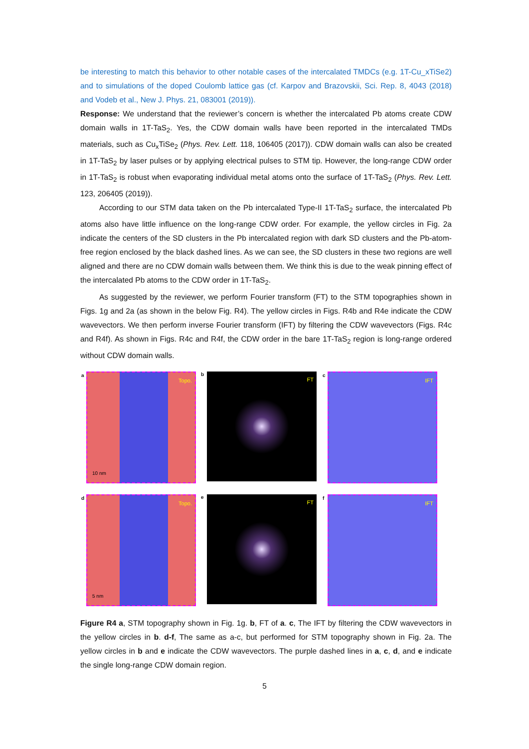be interesting to match this behavior to other notable cases of the intercalated TMDCs (e.g. 1T-Cu_xTiSe2) and to simulations of the doped Coulomb lattice gas (cf. Karpov and Brazovskii, Sci. Rep. 8, 4043 (2018) and Vodeb et al., New J. Phys. 21, 083001 (2019)).
Response: We understand that the reviewer’s concern is whether the intercalated Pb atoms create CDW domain walls in 1T-TaS<sub>2</sub>. Yes, the CDW domain walls have been reported in the intercalated TMDs materials, such as Cu<sub>x</sub>TiSe<sub>2</sub> (Phys. Rev. Lett. 118, 106405 (2017)). CDW domain walls can also be created in 1T-TaS<sub>2</sub> by laser pulses or by applying electrical pulses to STM tip. However, the long-range CDW order in 1T-TaS<sub>2</sub> is robust when evaporating individual metal atoms onto the surface of 1T-TaS<sub>2</sub> (Phys. Rev. Lett. 123, 206405 (2019)).
According to our STM data taken on the Pb intercalated Type-II 1T-TaS<sub>2</sub> surface, the intercalated Pb atoms also have little influence on the long-range CDW order. For example, the yellow circles in Fig. 2a indicate the centers of the SD clusters in the Pb intercalated region with dark SD clusters and the Pb-atom-free region enclosed by the black dashed lines. As we can see, the SD clusters in these two regions are well aligned and there are no CDW domain walls between them. We think this is due to the weak pinning effect of the intercalated Pb atoms to the CDW order in 1T-TaS<sub>2</sub>.
As suggested by the reviewer, we perform Fourier transform (FT) to the STM topographies shown in Figs. 1g and 2a (as shown in the below Fig. R4). The yellow circles in Figs. R4b and R4e indicate the CDW wavevectors. We then perform inverse Fourier transform (IFT) by filtering the CDW wavevectors (Figs. R4c and R4f). As shown in Figs. R4c and R4f, the CDW order in the bare 1T-TaS<sub>2</sub> region is long-range ordered without CDW domain walls.
a
Topo.
10 nm
b
FT
c
IFT
d
Topo.
5 nm
e
FT
f
IFT
Figure R4 a, STM topography shown in Fig. 1g. b, FT of a. c, The IFT by filtering the CDW wavevectors in the yellow circles in b. d-f, The same as a-c, but performed for STM topography shown in Fig. 2a. The yellow circles in b and e indicate the CDW wavevectors. The purple dashed lines in a, c, d, and e indicate the single long-range CDW domain region.
5